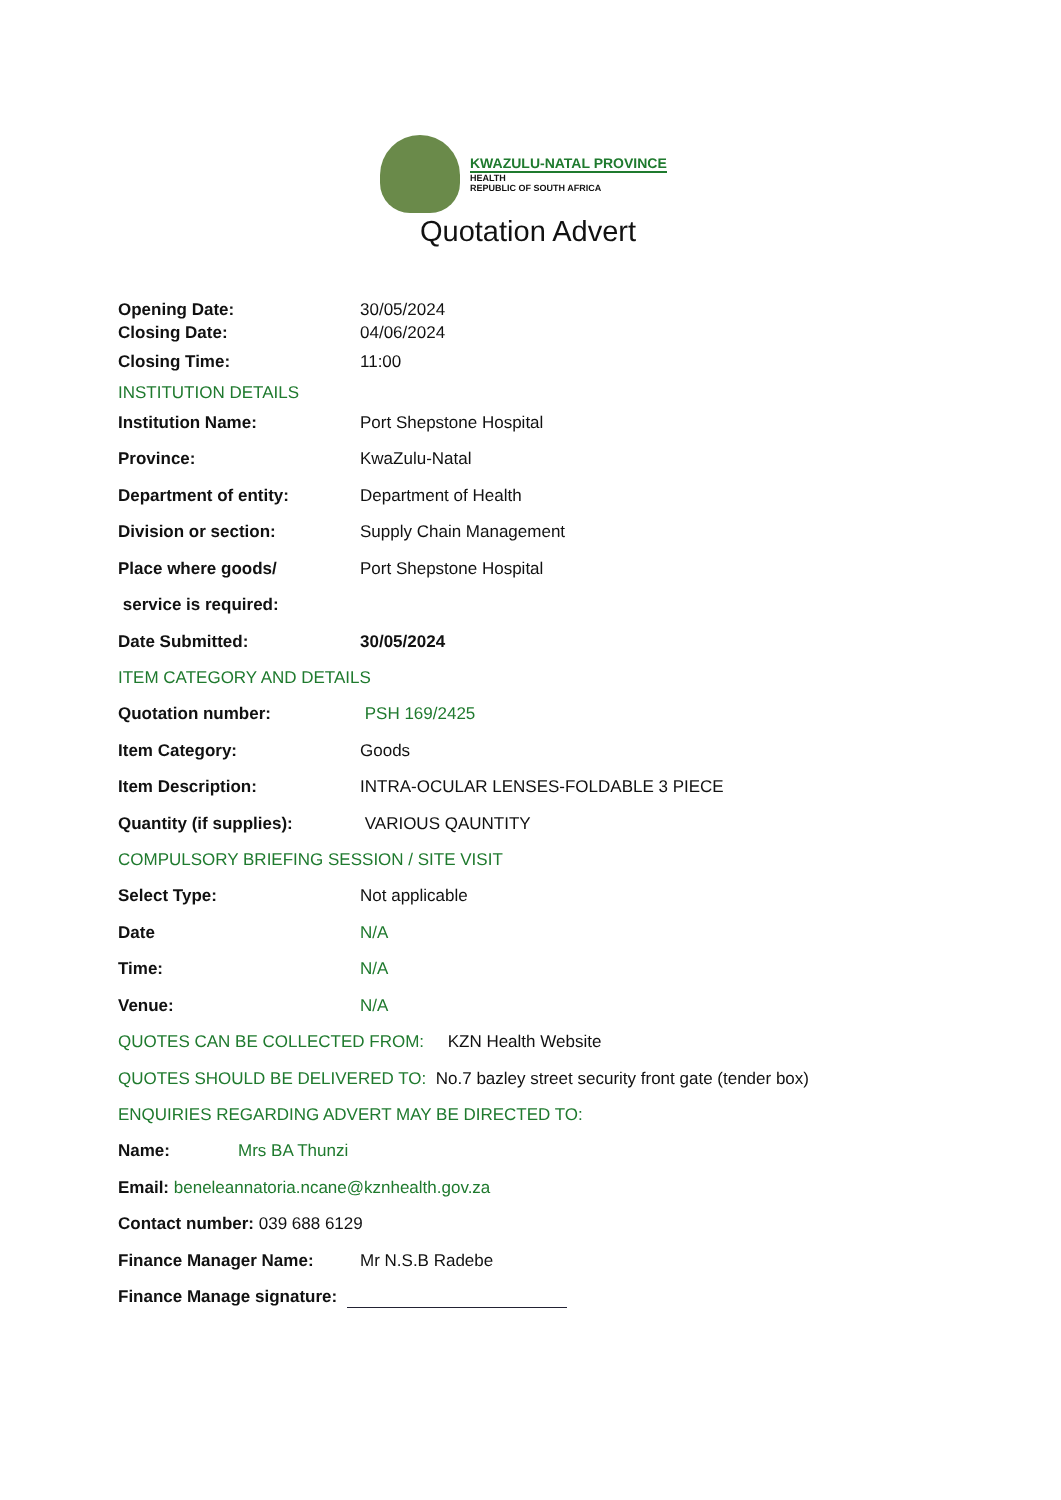KWAZULU-NATAL PROVINCE
HEALTH
REPUBLIC OF SOUTH AFRICA
Quotation Advert
Opening Date: 30/05/2024
Closing Date: 04/06/2024
Closing Time: 11:00
INSTITUTION DETAILS
Institution Name: Port Shepstone Hospital
Province: KwaZulu-Natal
Department of entity: Department of Health
Division or section: Supply Chain Management
Place where goods/ Port Shepstone Hospital
service is required:
Date Submitted: 30/05/2024
ITEM CATEGORY AND DETAILS
Quotation number: PSH 169/2425
Item Category: Goods
Item Description:
INTRA-OCULAR LENSES-FOLDABLE 3 PIECE
Quantity (if supplies): VARIOUS QAUNTITY
COMPULSORY BRIEFING SESSION / SITE VISIT
Select Type: Not applicable
Date N/A
Time: N/A
Venue: N/A
QUOTES CAN BE COLLECTED FROM: KZN Health Website
QUOTES SHOULD BE DELIVERED TO: No.7 bazley street security front gate (tender box)
ENQUIRIES REGARDING ADVERT MAY BE DIRECTED TO:
Name: Mrs BA Thunzi
Email: beneleannatoria.ncane@kznhealth.gov.za
Contact number: 039 688 6129
Finance Manager Name: Mr N.S.B Radebe
Finance Manage signature: